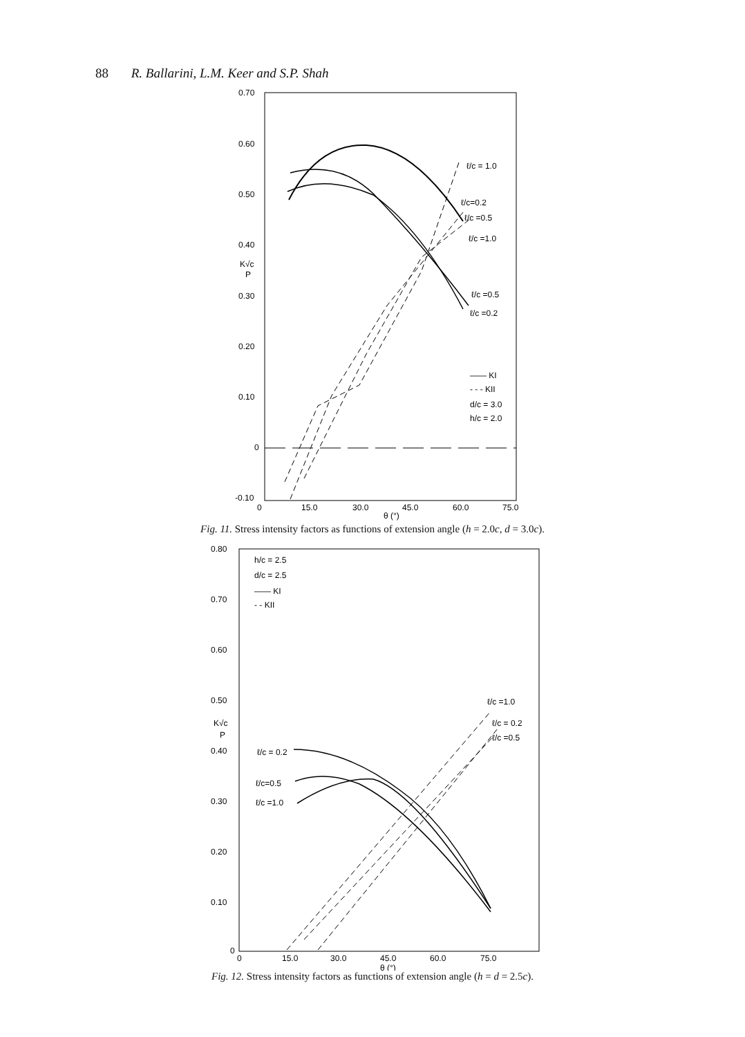88 R. Ballarini, L.M. Keer and S.P. Shah
0.70
0.60
0.50
0.40
K√c
P
0.30
0.20
0.10
0
-0.10
0
15.0
30.0
45.0
60.0
75.0
θ (°)
ℓ/c = 1.0
ℓ/c=0.2
ℓ/c =0.5
ℓ/c =1.0
ℓ/c =0.5
ℓ/c =0.2
—— KI
- - - KII
d/c = 3.0
h/c = 2.0
Fig. 11. Stress intensity factors as functions of extension angle (h = 2.0c, d = 3.0c).
0.80
0.70
0.60
0.50
K√c
P
0.40
0.30
0.20
0.10
0
0
15.0
30.0
45.0
60.0
75.0
θ (°)
h/c = 2.5
d/c = 2.5
—— KI
- - KII
ℓ/c = 0.2
ℓ/c=0.5
ℓ/c =1.0
ℓ/c =1.0
ℓ/c = 0.2
ℓ/c =0.5
Fig. 12. Stress intensity factors as functions of extension angle (h = d = 2.5c).